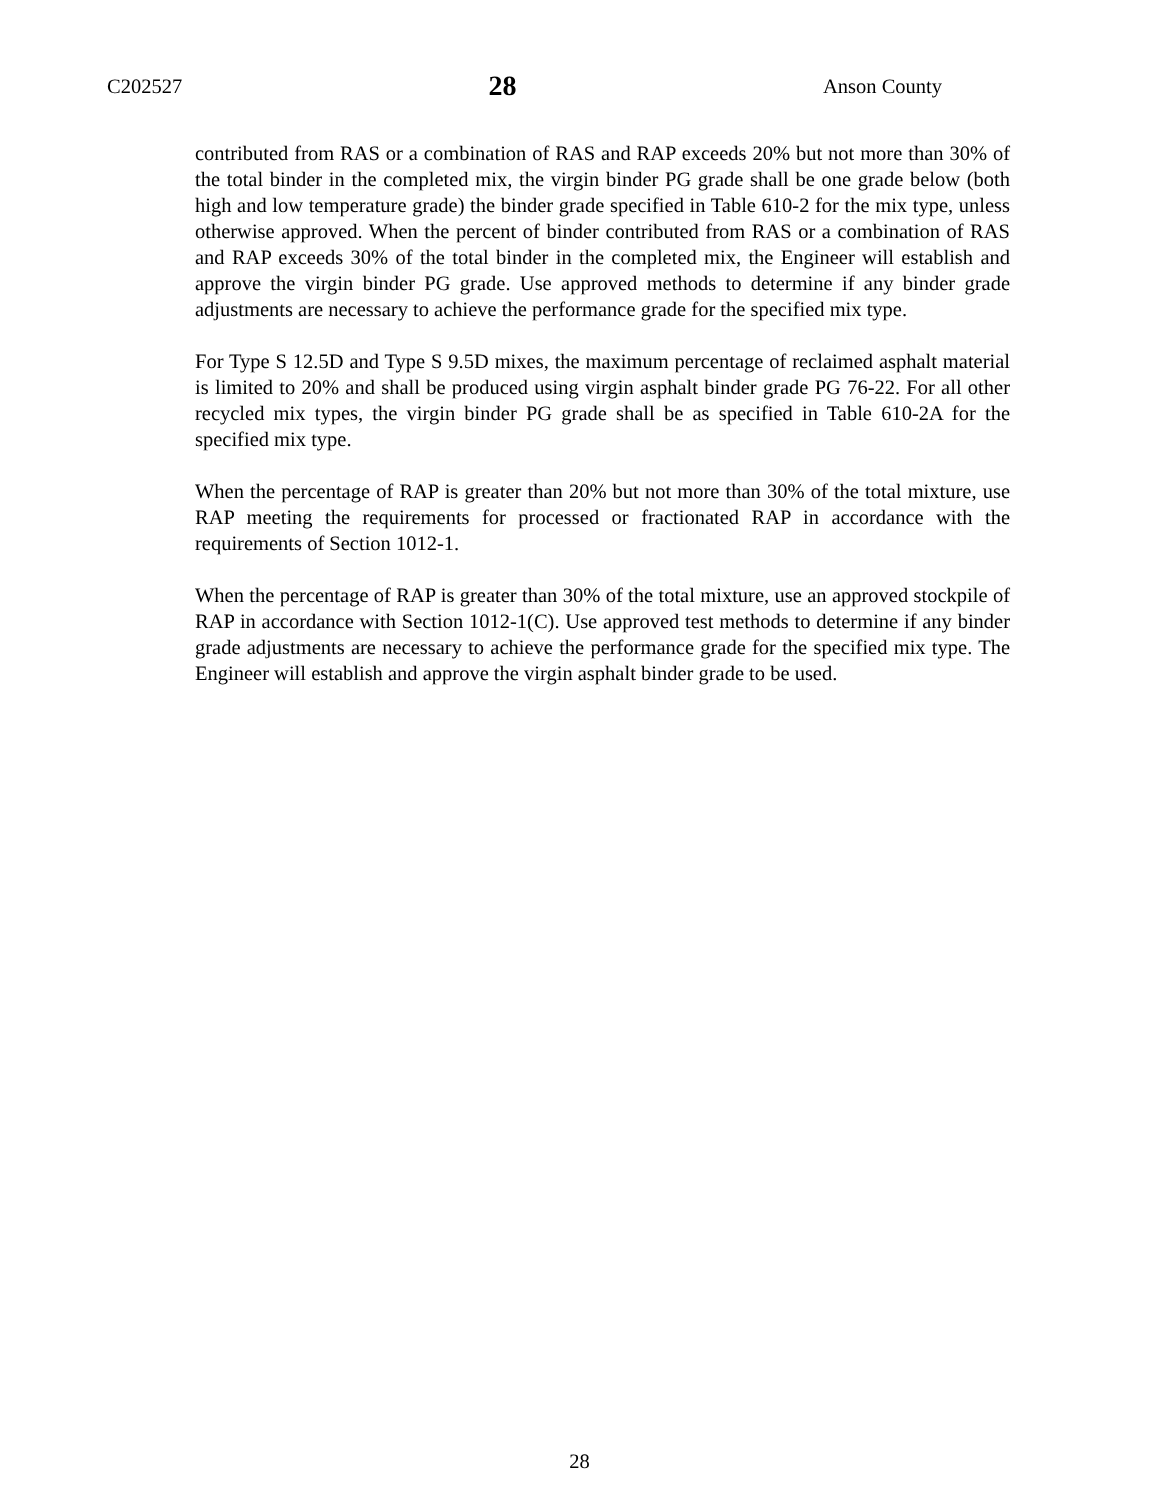C202527 28 Anson County
contributed from RAS or a combination of RAS and RAP exceeds 20% but not more than 30% of the total binder in the completed mix, the virgin binder PG grade shall be one grade below (both high and low temperature grade) the binder grade specified in Table 610-2 for the mix type, unless otherwise approved. When the percent of binder contributed from RAS or a combination of RAS and RAP exceeds 30% of the total binder in the completed mix, the Engineer will establish and approve the virgin binder PG grade. Use approved methods to determine if any binder grade adjustments are necessary to achieve the performance grade for the specified mix type.
For Type S 12.5D and Type S 9.5D mixes, the maximum percentage of reclaimed asphalt material is limited to 20% and shall be produced using virgin asphalt binder grade PG 76-22. For all other recycled mix types, the virgin binder PG grade shall be as specified in Table 610-2A for the specified mix type.
When the percentage of RAP is greater than 20% but not more than 30% of the total mixture, use RAP meeting the requirements for processed or fractionated RAP in accordance with the requirements of Section 1012-1.
When the percentage of RAP is greater than 30% of the total mixture, use an approved stockpile of RAP in accordance with Section 1012-1(C). Use approved test methods to determine if any binder grade adjustments are necessary to achieve the performance grade for the specified mix type. The Engineer will establish and approve the virgin asphalt binder grade to be used.
28